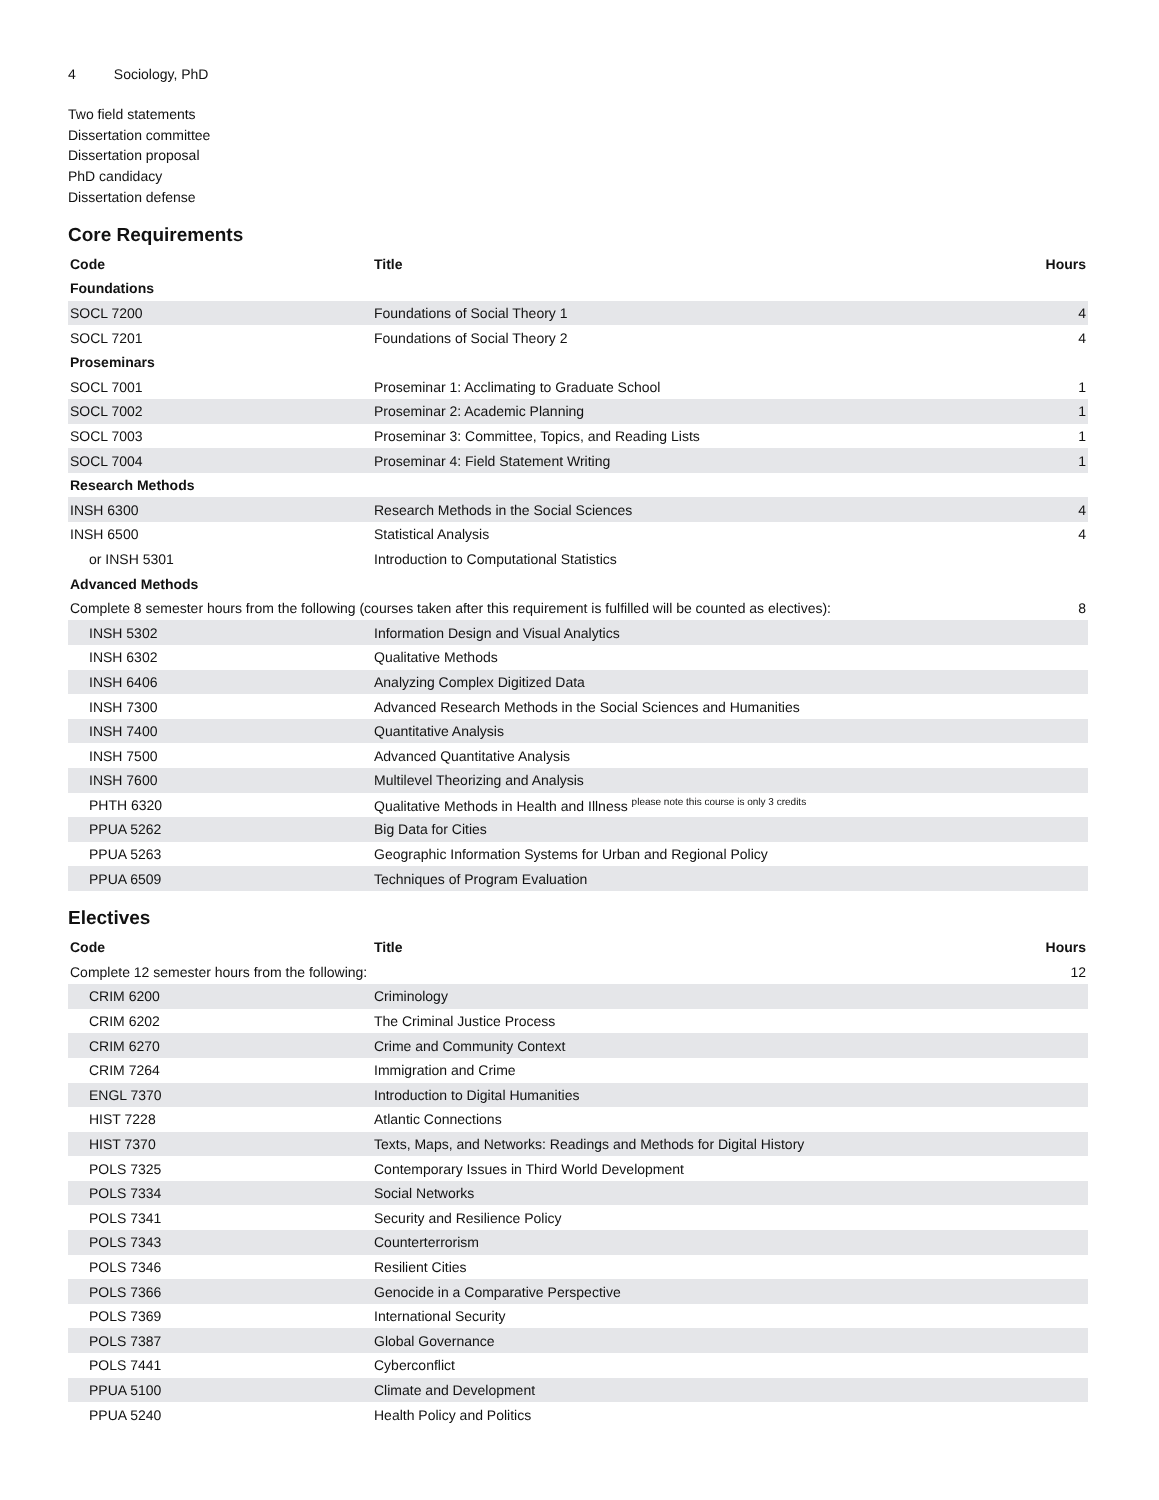4 Sociology, PhD
Two field statements
Dissertation committee
Dissertation proposal
PhD candidacy
Dissertation defense
Core Requirements
| Code | Title | Hours |
| --- | --- | --- |
| Foundations | | |
| SOCL 7200 | Foundations of Social Theory 1 | 4 |
| SOCL 7201 | Foundations of Social Theory 2 | 4 |
| Proseminars | | |
| SOCL 7001 | Proseminar 1: Acclimating to Graduate School | 1 |
| SOCL 7002 | Proseminar 2: Academic Planning | 1 |
| SOCL 7003 | Proseminar 3: Committee, Topics, and Reading Lists | 1 |
| SOCL 7004 | Proseminar 4: Field Statement Writing | 1 |
| Research Methods | | |
| INSH 6300 | Research Methods in the Social Sciences | 4 |
| INSH 6500 | Statistical Analysis | 4 |
| or INSH 5301 | Introduction to Computational Statistics | |
| Advanced Methods | | |
| Complete 8 semester hours from the following (courses taken after this requirement is fulfilled will be counted as electives): | | 8 |
| INSH 5302 | Information Design and Visual Analytics | |
| INSH 6302 | Qualitative Methods | |
| INSH 6406 | Analyzing Complex Digitized Data | |
| INSH 7300 | Advanced Research Methods in the Social Sciences and Humanities | |
| INSH 7400 | Quantitative Analysis | |
| INSH 7500 | Advanced Quantitative Analysis | |
| INSH 7600 | Multilevel Theorizing and Analysis | |
| PHTH 6320 | Qualitative Methods in Health and Illness <sup>please note this course is only 3 credits</sup> | |
| PPUA 5262 | Big Data for Cities | |
| PPUA 5263 | Geographic Information Systems for Urban and Regional Policy | |
| PPUA 6509 | Techniques of Program Evaluation | |
Electives
| Code | Title | Hours |
| --- | --- | --- |
| Complete 12 semester hours from the following: | | 12 |
| CRIM 6200 | Criminology | |
| CRIM 6202 | The Criminal Justice Process | |
| CRIM 6270 | Crime and Community Context | |
| CRIM 7264 | Immigration and Crime | |
| ENGL 7370 | Introduction to Digital Humanities | |
| HIST 7228 | Atlantic Connections | |
| HIST 7370 | Texts, Maps, and Networks: Readings and Methods for Digital History | |
| POLS 7325 | Contemporary Issues in Third World Development | |
| POLS 7334 | Social Networks | |
| POLS 7341 | Security and Resilience Policy | |
| POLS 7343 | Counterterrorism | |
| POLS 7346 | Resilient Cities | |
| POLS 7366 | Genocide in a Comparative Perspective | |
| POLS 7369 | International Security | |
| POLS 7387 | Global Governance | |
| POLS 7441 | Cyberconflict | |
| PPUA 5100 | Climate and Development | |
| PPUA 5240 | Health Policy and Politics | |